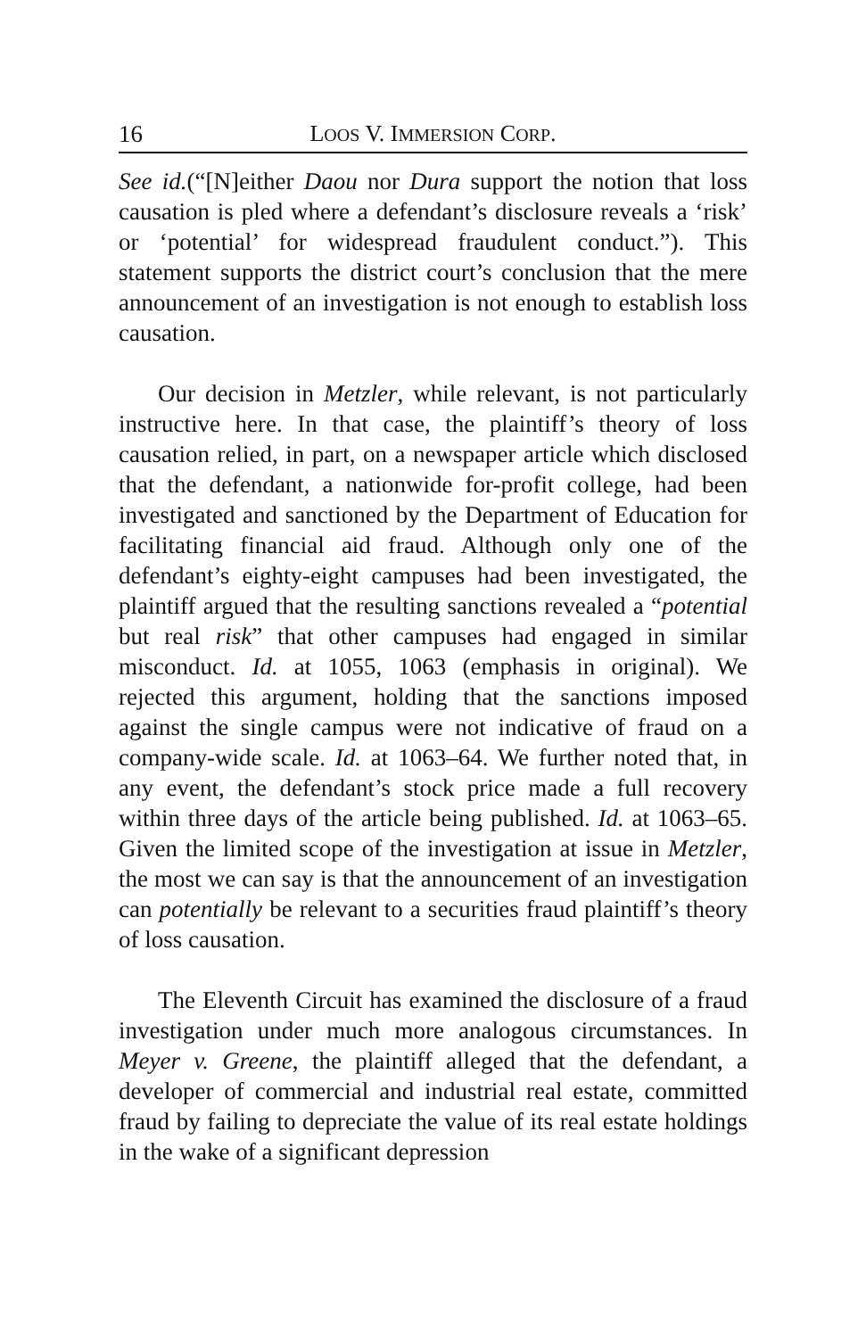16 LOOS V. IMMERSION CORP.
See id.(“[N]either Daou nor Dura support the notion that loss causation is pled where a defendant’s disclosure reveals a ‘risk’ or ‘potential’ for widespread fraudulent conduct.”). This statement supports the district court’s conclusion that the mere announcement of an investigation is not enough to establish loss causation.
Our decision in Metzler, while relevant, is not particularly instructive here. In that case, the plaintiff’s theory of loss causation relied, in part, on a newspaper article which disclosed that the defendant, a nationwide for-profit college, had been investigated and sanctioned by the Department of Education for facilitating financial aid fraud. Although only one of the defendant’s eighty-eight campuses had been investigated, the plaintiff argued that the resulting sanctions revealed a “potential but real risk” that other campuses had engaged in similar misconduct. Id. at 1055, 1063 (emphasis in original). We rejected this argument, holding that the sanctions imposed against the single campus were not indicative of fraud on a company-wide scale. Id. at 1063–64. We further noted that, in any event, the defendant’s stock price made a full recovery within three days of the article being published. Id. at 1063–65. Given the limited scope of the investigation at issue in Metzler, the most we can say is that the announcement of an investigation can potentially be relevant to a securities fraud plaintiff’s theory of loss causation.
The Eleventh Circuit has examined the disclosure of a fraud investigation under much more analogous circumstances. In Meyer v. Greene, the plaintiff alleged that the defendant, a developer of commercial and industrial real estate, committed fraud by failing to depreciate the value of its real estate holdings in the wake of a significant depression